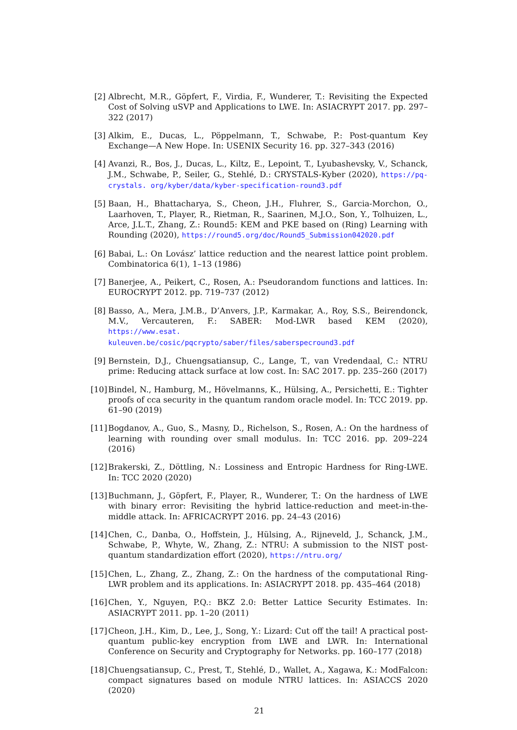[2] Albrecht, M.R., Göpfert, F., Virdia, F., Wunderer, T.: Revisiting the Expected Cost of Solving uSVP and Applications to LWE. In: ASIACRYPT 2017. pp. 297–322 (2017)
[3] Alkim, E., Ducas, L., Pöppelmann, T., Schwabe, P.: Post-quantum Key Exchange—A New Hope. In: USENIX Security 16. pp. 327–343 (2016)
[4] Avanzi, R., Bos, J., Ducas, L., Kiltz, E., Lepoint, T., Lyubashevsky, V., Schanck, J.M., Schwabe, P., Seiler, G., Stehlé, D.: CRYSTALS-Kyber (2020), https://pq-crystals. org/kyber/data/kyber-specification-round3.pdf
[5] Baan, H., Bhattacharya, S., Cheon, J.H., Fluhrer, S., Garcia-Morchon, O., Laarhoven, T., Player, R., Rietman, R., Saarinen, M.J.O., Son, Y., Tolhuizen, L., Arce, J.L.T., Zhang, Z.: Round5: KEM and PKE based on (Ring) Learning with Rounding (2020), https://round5.org/doc/Round5_Submission042020.pdf
[6] Babai, L.: On Lovász’ lattice reduction and the nearest lattice point problem. Combinatorica 6(1), 1–13 (1986)
[7] Banerjee, A., Peikert, C., Rosen, A.: Pseudorandom functions and lattices. In: EUROCRYPT 2012. pp. 719–737 (2012)
[8] Basso, A., Mera, J.M.B., D’Anvers, J.P., Karmakar, A., Roy, S.S., Beirendonck, M.V., Vercauteren, F.: SABER: Mod-LWR based KEM (2020), https://www.esat. kuleuven.be/cosic/pqcrypto/saber/files/saberspecround3.pdf
[9] Bernstein, D.J., Chuengsatiansup, C., Lange, T., van Vredendaal, C.: NTRU prime: Reducing attack surface at low cost. In: SAC 2017. pp. 235–260 (2017)
[10]
Bindel, N., Hamburg, M., Hövelmanns, K., Hülsing, A., Persichetti, E.: Tighter proofs of cca security in the quantum random oracle model. In: TCC 2019. pp. 61–90 (2019)
[11]
Bogdanov, A., Guo, S., Masny, D., Richelson, S., Rosen, A.: On the hardness of learning with rounding over small modulus. In: TCC 2016. pp. 209–224 (2016)
[12]
Brakerski, Z., Döttling, N.: Lossiness and Entropic Hardness for Ring-LWE. In: TCC 2020 (2020)
[13]
Buchmann, J., Göpfert, F., Player, R., Wunderer, T.: On the hardness of LWE with binary error: Revisiting the hybrid lattice-reduction and meet-in-the-middle attack. In: AFRICACRYPT 2016. pp. 24–43 (2016)
[14]
Chen, C., Danba, O., Hoffstein, J., Hülsing, A., Rijneveld, J., Schanck, J.M., Schwabe, P., Whyte, W., Zhang, Z.: NTRU: A submission to the NIST post-quantum standardization effort (2020), https://ntru.org/
[15]
Chen, L., Zhang, Z., Zhang, Z.: On the hardness of the computational Ring-LWR problem and its applications. In: ASIACRYPT 2018. pp. 435–464 (2018)
[16]
Chen, Y., Nguyen, P.Q.: BKZ 2.0: Better Lattice Security Estimates. In: ASIACRYPT 2011. pp. 1–20 (2011)
[17]
Cheon, J.H., Kim, D., Lee, J., Song, Y.: Lizard: Cut off the tail! A practical post-quantum public-key encryption from LWE and LWR. In: International Conference on Security and Cryptography for Networks. pp. 160–177 (2018)
[18]
Chuengsatiansup, C., Prest, T., Stehlé, D., Wallet, A., Xagawa, K.: ModFalcon: compact signatures based on module NTRU lattices. In: ASIACCS 2020 (2020)
21